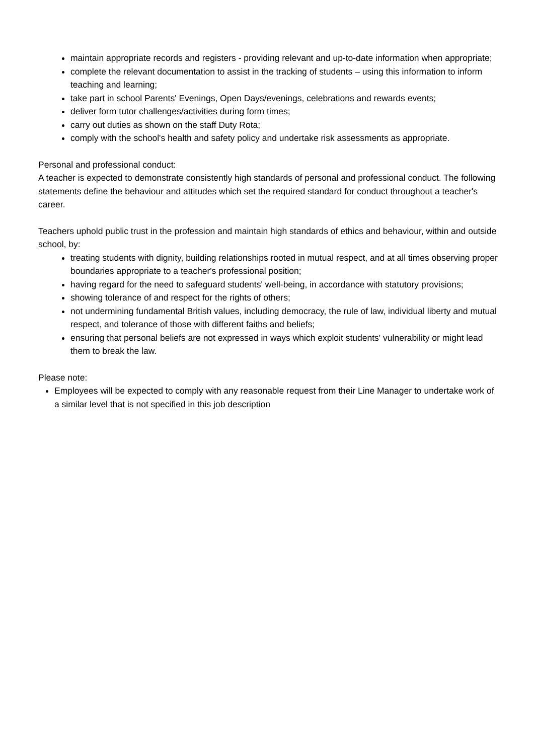maintain appropriate records and registers - providing relevant and up-to-date information when appropriate;
complete the relevant documentation to assist in the tracking of students – using this information to inform teaching and learning;
take part in school Parents' Evenings, Open Days/evenings, celebrations and rewards events;
deliver form tutor challenges/activities during form times;
carry out duties as shown on the staff Duty Rota;
comply with the school's health and safety policy and undertake risk assessments as appropriate.
Personal and professional conduct:
A teacher is expected to demonstrate consistently high standards of personal and professional conduct. The following statements define the behaviour and attitudes which set the required standard for conduct throughout a teacher's career.
Teachers uphold public trust in the profession and maintain high standards of ethics and behaviour, within and outside school, by:
treating students with dignity, building relationships rooted in mutual respect, and at all times observing proper boundaries appropriate to a teacher's professional position;
having regard for the need to safeguard students' well-being, in accordance with statutory provisions;
showing tolerance of and respect for the rights of others;
not undermining fundamental British values, including democracy, the rule of law, individual liberty and mutual respect, and tolerance of those with different faiths and beliefs;
ensuring that personal beliefs are not expressed in ways which exploit students' vulnerability or might lead them to break the law.
Please note:
Employees will be expected to comply with any reasonable request from their Line Manager to undertake work of a similar level that is not specified in this job description